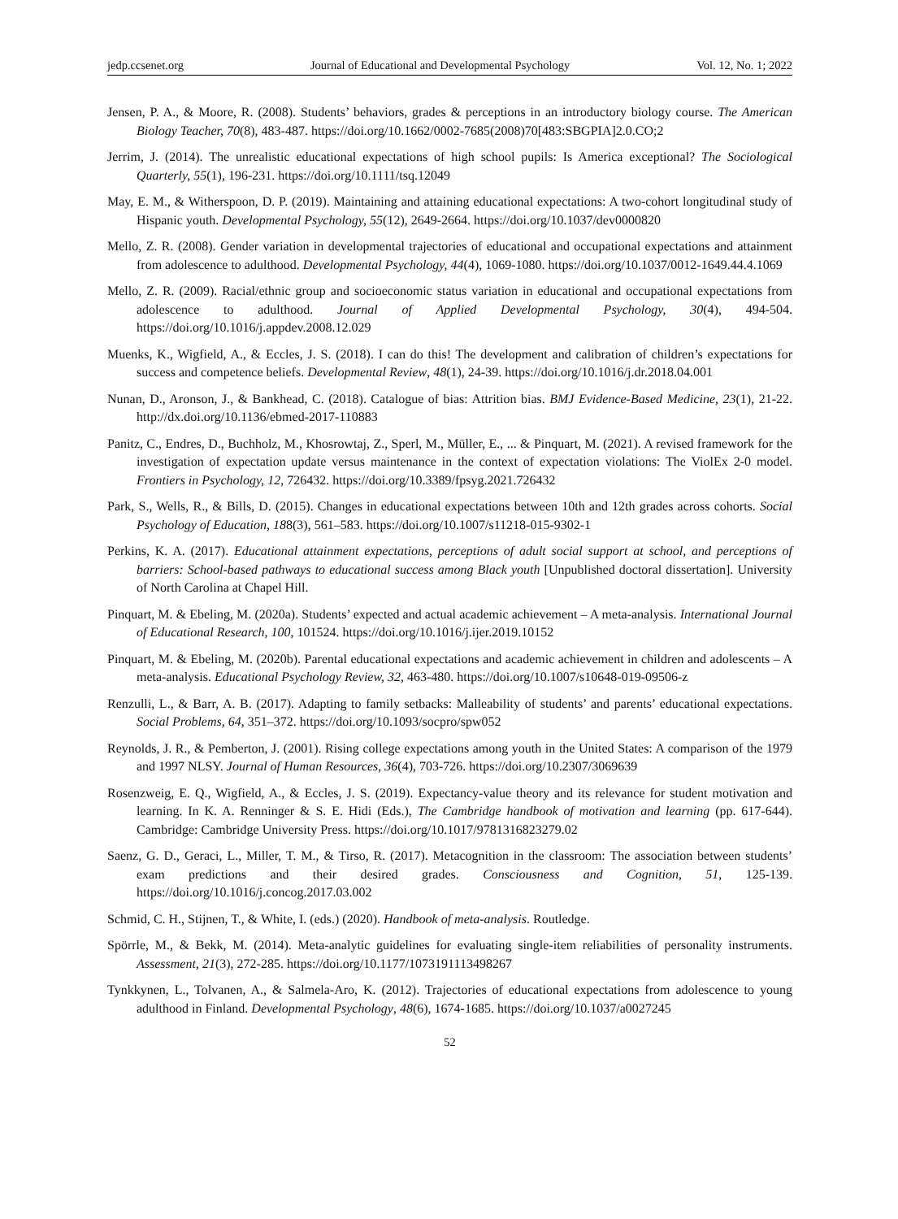jedp.ccsenet.org Journal of Educational and Developmental Psychology Vol. 12, No. 1; 2022
Jensen, P. A., & Moore, R. (2008). Students’ behaviors, grades & perceptions in an introductory biology course. The American Biology Teacher, 70(8), 483-487. https://doi.org/10.1662/0002-7685(2008)70[483:SBGPIA]2.0.CO;2
Jerrim, J. (2014). The unrealistic educational expectations of high school pupils: Is America exceptional? The Sociological Quarterly, 55(1), 196-231. https://doi.org/10.1111/tsq.12049
May, E. M., & Witherspoon, D. P. (2019). Maintaining and attaining educational expectations: A two-cohort longitudinal study of Hispanic youth. Developmental Psychology, 55(12), 2649-2664. https://doi.org/10.1037/dev0000820
Mello, Z. R. (2008). Gender variation in developmental trajectories of educational and occupational expectations and attainment from adolescence to adulthood. Developmental Psychology, 44(4), 1069-1080. https://doi.org/10.1037/0012-1649.44.4.1069
Mello, Z. R. (2009). Racial/ethnic group and socioeconomic status variation in educational and occupational expectations from adolescence to adulthood. Journal of Applied Developmental Psychology, 30(4), 494-504. https://doi.org/10.1016/j.appdev.2008.12.029
Muenks, K., Wigfield, A., & Eccles, J. S. (2018). I can do this! The development and calibration of children’s expectations for success and competence beliefs. Developmental Review, 48(1), 24-39. https://doi.org/10.1016/j.dr.2018.04.001
Nunan, D., Aronson, J., & Bankhead, C. (2018). Catalogue of bias: Attrition bias. BMJ Evidence-Based Medicine, 23(1), 21-22. http://dx.doi.org/10.1136/ebmed-2017-110883
Panitz, C., Endres, D., Buchholz, M., Khosrowtaj, Z., Sperl, M., Müller, E., ... & Pinquart, M. (2021). A revised framework for the investigation of expectation update versus maintenance in the context of expectation violations: The ViolEx 2-0 model. Frontiers in Psychology, 12, 726432. https://doi.org/10.3389/fpsyg.2021.726432
Park, S., Wells, R., & Bills, D. (2015). Changes in educational expectations between 10th and 12th grades across cohorts. Social Psychology of Education, 188(3), 561–583. https://doi.org/10.1007/s11218-015-9302-1
Perkins, K. A. (2017). Educational attainment expectations, perceptions of adult social support at school, and perceptions of barriers: School-based pathways to educational success among Black youth [Unpublished doctoral dissertation]. University of North Carolina at Chapel Hill.
Pinquart, M. & Ebeling, M. (2020a). Students’ expected and actual academic achievement – A meta-analysis. International Journal of Educational Research, 100, 101524. https://doi.org/10.1016/j.ijer.2019.10152
Pinquart, M. & Ebeling, M. (2020b). Parental educational expectations and academic achievement in children and adolescents – A meta-analysis. Educational Psychology Review, 32, 463-480. https://doi.org/10.1007/s10648-019-09506-z
Renzulli, L., & Barr, A. B. (2017). Adapting to family setbacks: Malleability of students’ and parents’ educational expectations. Social Problems, 64, 351–372. https://doi.org/10.1093/socpro/spw052
Reynolds, J. R., & Pemberton, J. (2001). Rising college expectations among youth in the United States: A comparison of the 1979 and 1997 NLSY. Journal of Human Resources, 36(4), 703-726. https://doi.org/10.2307/3069639
Rosenzweig, E. Q., Wigfield, A., & Eccles, J. S. (2019). Expectancy-value theory and its relevance for student motivation and learning. In K. A. Renninger & S. E. Hidi (Eds.), The Cambridge handbook of motivation and learning (pp. 617-644). Cambridge: Cambridge University Press. https://doi.org/10.1017/9781316823279.02
Saenz, G. D., Geraci, L., Miller, T. M., & Tirso, R. (2017). Metacognition in the classroom: The association between students’ exam predictions and their desired grades. Consciousness and Cognition, 51, 125-139. https://doi.org/10.1016/j.concog.2017.03.002
Schmid, C. H., Stijnen, T., & White, I. (eds.) (2020). Handbook of meta-analysis. Routledge.
Spörrle, M., & Bekk, M. (2014). Meta-analytic guidelines for evaluating single-item reliabilities of personality instruments. Assessment, 21(3), 272-285. https://doi.org/10.1177/1073191113498267
Tynkkynen, L., Tolvanen, A., & Salmela-Aro, K. (2012). Trajectories of educational expectations from adolescence to young adulthood in Finland. Developmental Psychology, 48(6), 1674-1685. https://doi.org/10.1037/a0027245
52